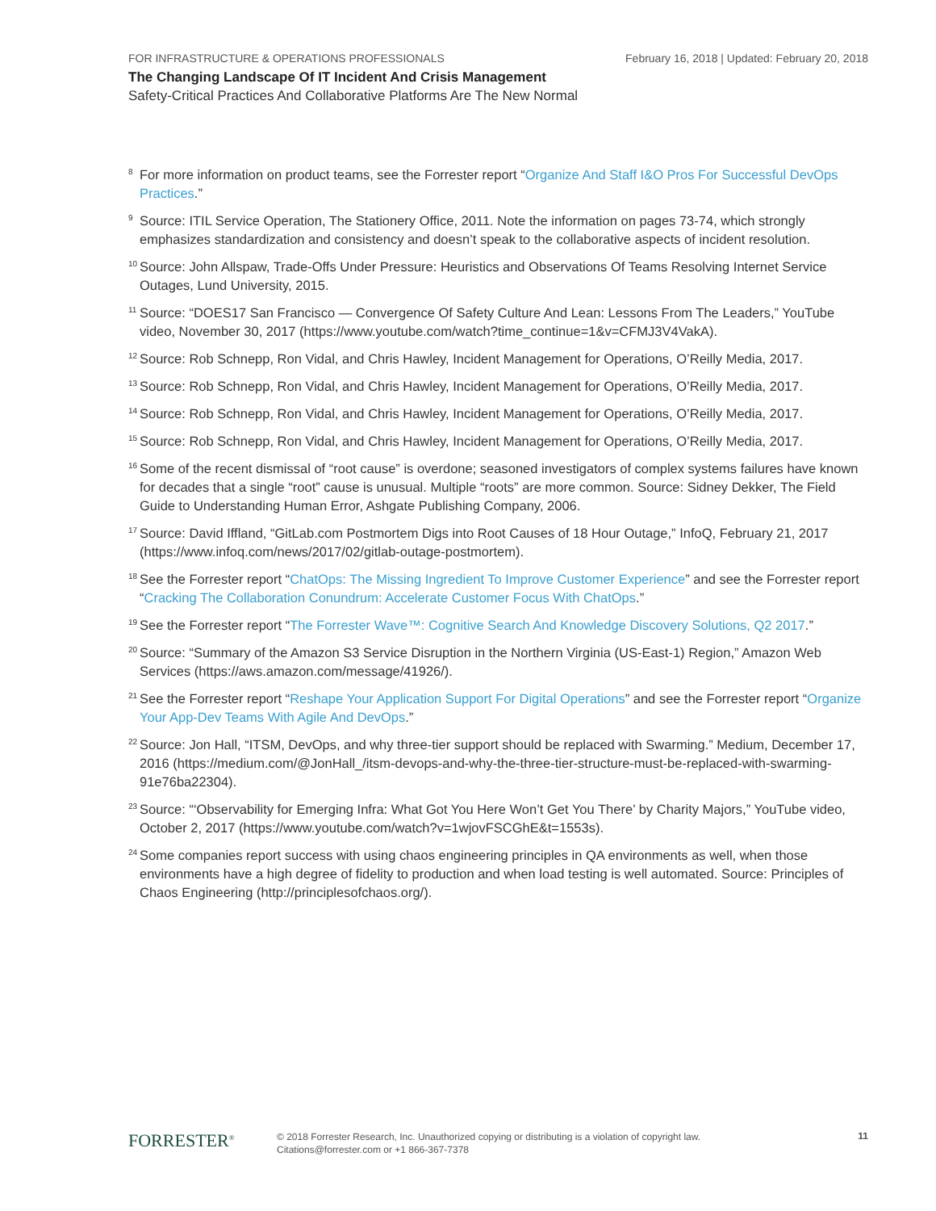February 16, 2018 | Updated: February 20, 2018 FOR INFRASTRUCTURE & OPERATIONS PROFESSIONALS
The Changing Landscape Of IT Incident And Crisis Management
Safety-Critical Practices And Collaborative Platforms Are The New Normal
<sup>8</sup>
For more information on product teams, see the Forrester report “Organize And Staff I&O Pros For Successful DevOps Practices.”
<sup>9</sup>
Source: ITIL Service Operation, The Stationery Office, 2011. Note the information on pages 73-74, which strongly emphasizes standardization and consistency and doesn’t speak to the collaborative aspects of incident resolution.
<sup>10</sup>
Source: John Allspaw, Trade-Offs Under Pressure: Heuristics and Observations Of Teams Resolving Internet Service Outages, Lund University, 2015.
<sup>11</sup>
Source: “DOES17 San Francisco — Convergence Of Safety Culture And Lean: Lessons From The Leaders,” YouTube video, November 30, 2017 (https://www.youtube.com/watch?time_continue=1&v=CFMJ3V4VakA).
<sup>12</sup>
Source: Rob Schnepp, Ron Vidal, and Chris Hawley, Incident Management for Operations, O’Reilly Media, 2017.
<sup>13</sup>
Source: Rob Schnepp, Ron Vidal, and Chris Hawley, Incident Management for Operations, O’Reilly Media, 2017.
<sup>14</sup>
Source: Rob Schnepp, Ron Vidal, and Chris Hawley, Incident Management for Operations, O’Reilly Media, 2017.
<sup>15</sup>
Source: Rob Schnepp, Ron Vidal, and Chris Hawley, Incident Management for Operations, O’Reilly Media, 2017.
<sup>16</sup>
Some of the recent dismissal of “root cause” is overdone; seasoned investigators of complex systems failures have known for decades that a single “root” cause is unusual. Multiple “roots” are more common. Source: Sidney Dekker, The Field Guide to Understanding Human Error, Ashgate Publishing Company, 2006.
<sup>17</sup>
Source: David Iffland, “GitLab.com Postmortem Digs into Root Causes of 18 Hour Outage,” InfoQ, February 21, 2017 (https://www.infoq.com/news/2017/02/gitlab-outage-postmortem).
<sup>18</sup>
See the Forrester report “ChatOps: The Missing Ingredient To Improve Customer Experience” and see the Forrester report “Cracking The Collaboration Conundrum: Accelerate Customer Focus With ChatOps.”
<sup>19</sup>
See the Forrester report “The Forrester Wave™: Cognitive Search And Knowledge Discovery Solutions, Q2 2017.”
<sup>20</sup>
Source: “Summary of the Amazon S3 Service Disruption in the Northern Virginia (US-East-1) Region,” Amazon Web Services (https://aws.amazon.com/message/41926/).
<sup>21</sup>
See the Forrester report “Reshape Your Application Support For Digital Operations” and see the Forrester report “Organize Your App-Dev Teams With Agile And DevOps.”
<sup>22</sup>
Source: Jon Hall, “ITSM, DevOps, and why three-tier support should be replaced with Swarming.” Medium, December 17, 2016 (https://medium.com/@JonHall_/itsm-devops-and-why-the-three-tier-structure-must-be-replaced-with-swarming-91e76ba22304).
<sup>23</sup>
Source: “‘Observability for Emerging Infra: What Got You Here Won’t Get You There’ by Charity Majors,” YouTube video, October 2, 2017 (https://www.youtube.com/watch?v=1wjovFSCGhE&t=1553s).
<sup>24</sup>
Some companies report success with using chaos engineering principles in QA environments as well, when those environments have a high degree of fidelity to production and when load testing is well automated. Source: Principles of Chaos Engineering (http://principlesofchaos.org/).
FORRESTER<sup>®</sup>
© 2018 Forrester Research, Inc. Unauthorized copying or distributing is a violation of copyright law.
Citations@forrester.com or +1 866-367-7378
11